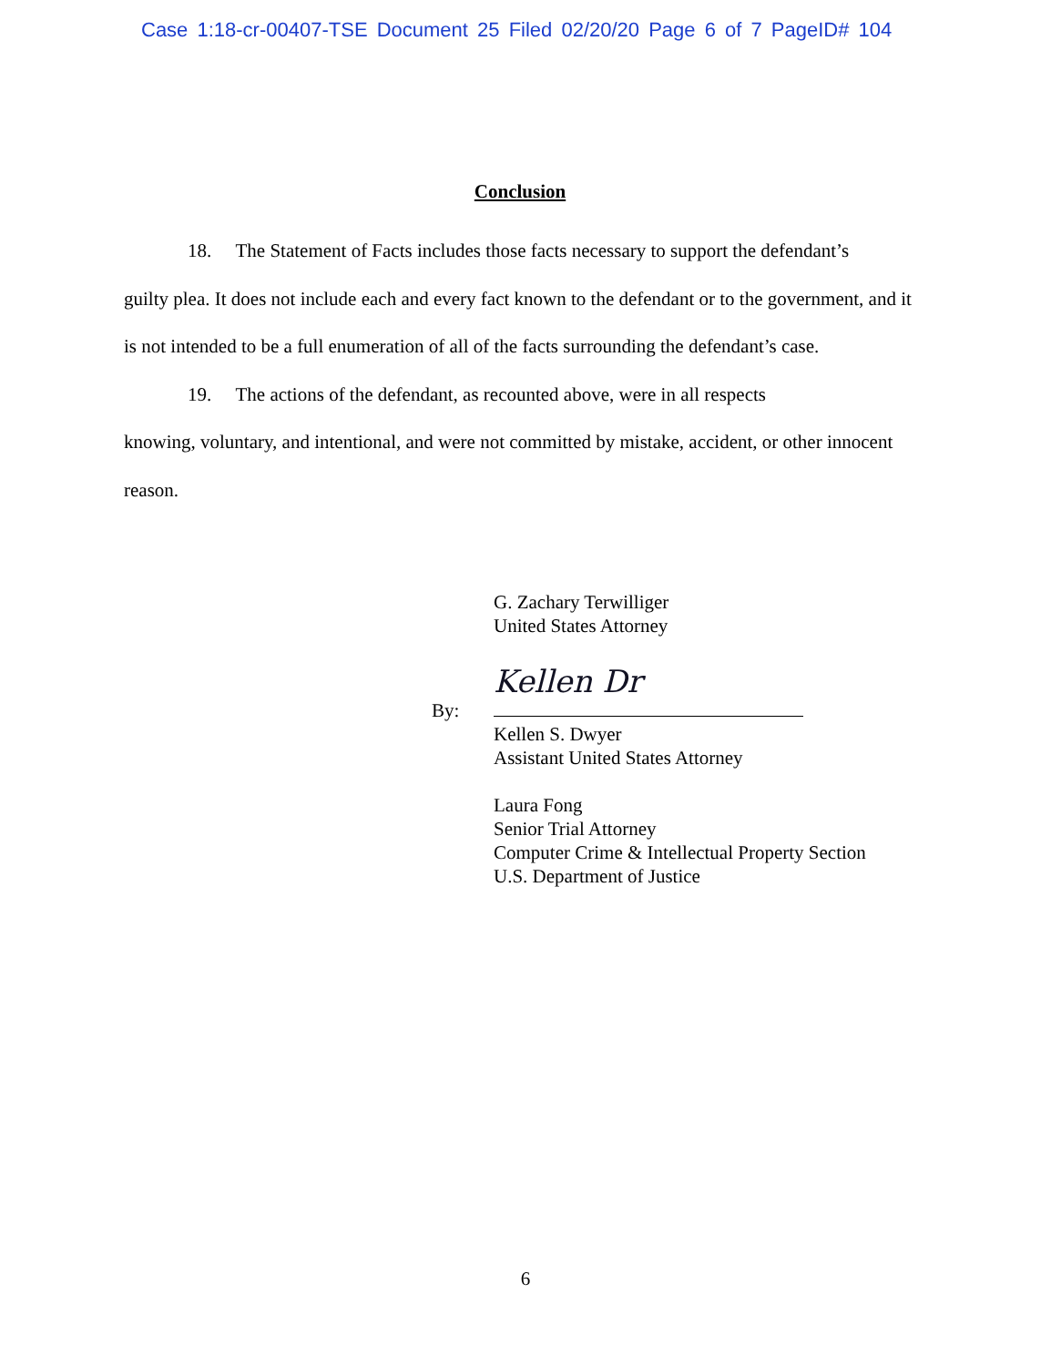Case 1:18-cr-00407-TSE Document 25 Filed 02/20/20 Page 6 of 7 PageID# 104
Conclusion
18. The Statement of Facts includes those facts necessary to support the defendant’s
guilty plea. It does not include each and every fact known to the defendant or to the government, and it is not intended to be a full enumeration of all of the facts surrounding the defendant’s case.
19. The actions of the defendant, as recounted above, were in all respects
knowing, voluntary, and intentional, and were not committed by mistake, accident, or other innocent reason.
G. Zachary Terwilliger
United States Attorney
By:
Kellen Dr
Kellen S. Dwyer
Assistant United States Attorney
Laura Fong
Senior Trial Attorney
Computer Crime & Intellectual Property Section
U.S. Department of Justice
6